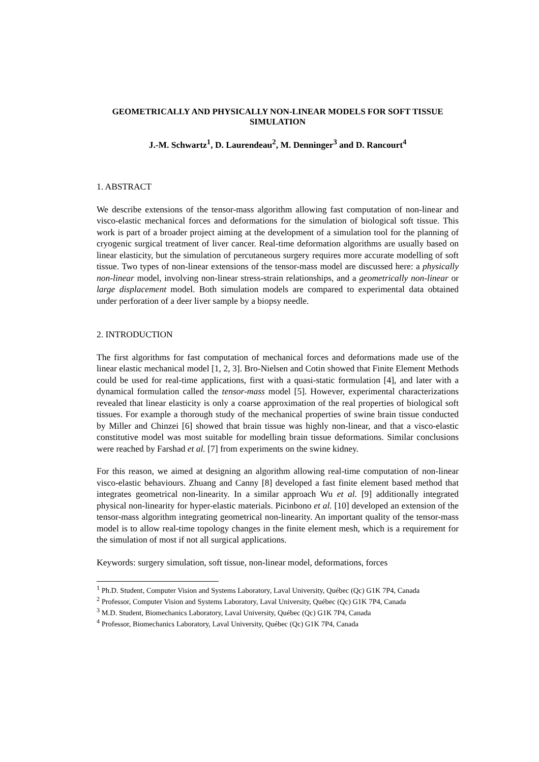GEOMETRICALLY AND PHYSICALLY NON-LINEAR MODELS FOR SOFT TISSUE SIMULATION
J.-M. Schwartz<sup>1</sup>, D. Laurendeau<sup>2</sup>, M. Denninger<sup>3</sup> and D. Rancourt<sup>4</sup>
1. ABSTRACT
We describe extensions of the tensor-mass algorithm allowing fast computation of non-linear and visco-elastic mechanical forces and deformations for the simulation of biological soft tissue. This work is part of a broader project aiming at the development of a simulation tool for the planning of cryogenic surgical treatment of liver cancer. Real-time deformation algorithms are usually based on linear elasticity, but the simulation of percutaneous surgery requires more accurate modelling of soft tissue. Two types of non-linear extensions of the tensor-mass model are discussed here: a physically non-linear model, involving non-linear stress-strain relationships, and a geometrically non-linear or large displacement model. Both simulation models are compared to experimental data obtained under perforation of a deer liver sample by a biopsy needle.
2. INTRODUCTION
The first algorithms for fast computation of mechanical forces and deformations made use of the linear elastic mechanical model [1, 2, 3]. Bro-Nielsen and Cotin showed that Finite Element Methods could be used for real-time applications, first with a quasi-static formulation [4], and later with a dynamical formulation called the tensor-mass model [5]. However, experimental characterizations revealed that linear elasticity is only a coarse approximation of the real properties of biological soft tissues. For example a thorough study of the mechanical properties of swine brain tissue conducted by Miller and Chinzei [6] showed that brain tissue was highly non-linear, and that a visco-elastic constitutive model was most suitable for modelling brain tissue deformations. Similar conclusions were reached by Farshad et al. [7] from experiments on the swine kidney.
For this reason, we aimed at designing an algorithm allowing real-time computation of non-linear visco-elastic behaviours. Zhuang and Canny [8] developed a fast finite element based method that integrates geometrical non-linearity. In a similar approach Wu et al. [9] additionally integrated physical non-linearity for hyper-elastic materials. Picinbono et al. [10] developed an extension of the tensor-mass algorithm integrating geometrical non-linearity. An important quality of the tensor-mass model is to allow real-time topology changes in the finite element mesh, which is a requirement for the simulation of most if not all surgical applications.
Keywords: surgery simulation, soft tissue, non-linear model, deformations, forces
<sup>1</sup> Ph.D. Student, Computer Vision and Systems Laboratory, Laval University, Québec (Qc) G1K 7P4, Canada
<sup>2</sup> Professor, Computer Vision and Systems Laboratory, Laval University, Québec (Qc) G1K 7P4, Canada
<sup>3</sup> M.D. Student, Biomechanics Laboratory, Laval University, Québec (Qc) G1K 7P4, Canada
<sup>4</sup> Professor, Biomechanics Laboratory, Laval University, Québec (Qc) G1K 7P4, Canada